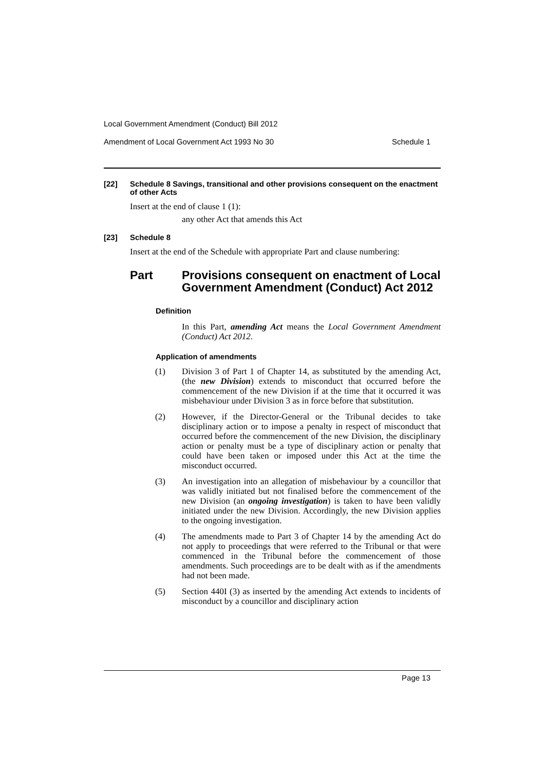Local Government Amendment (Conduct) Bill 2012
Amendment of Local Government Act 1993 No 30 Schedule 1
[22] Schedule 8 Savings, transitional and other provisions consequent on the enactment of other Acts
Insert at the end of clause 1 (1):
any other Act that amends this Act
[23] Schedule 8
Insert at the end of the Schedule with appropriate Part and clause numbering:
Part Provisions consequent on enactment of Local Government Amendment (Conduct) Act 2012
Definition
In this Part, amending Act means the Local Government Amendment (Conduct) Act 2012.
Application of amendments
(1) Division 3 of Part 1 of Chapter 14, as substituted by the amending Act, (the new Division) extends to misconduct that occurred before the commencement of the new Division if at the time that it occurred it was misbehaviour under Division 3 as in force before that substitution.
(2) However, if the Director-General or the Tribunal decides to take disciplinary action or to impose a penalty in respect of misconduct that occurred before the commencement of the new Division, the disciplinary action or penalty must be a type of disciplinary action or penalty that could have been taken or imposed under this Act at the time the misconduct occurred.
(3) An investigation into an allegation of misbehaviour by a councillor that was validly initiated but not finalised before the commencement of the new Division (an ongoing investigation) is taken to have been validly initiated under the new Division. Accordingly, the new Division applies to the ongoing investigation.
(4) The amendments made to Part 3 of Chapter 14 by the amending Act do not apply to proceedings that were referred to the Tribunal or that were commenced in the Tribunal before the commencement of those amendments. Such proceedings are to be dealt with as if the amendments had not been made.
(5) Section 440I (3) as inserted by the amending Act extends to incidents of misconduct by a councillor and disciplinary action
Page 13